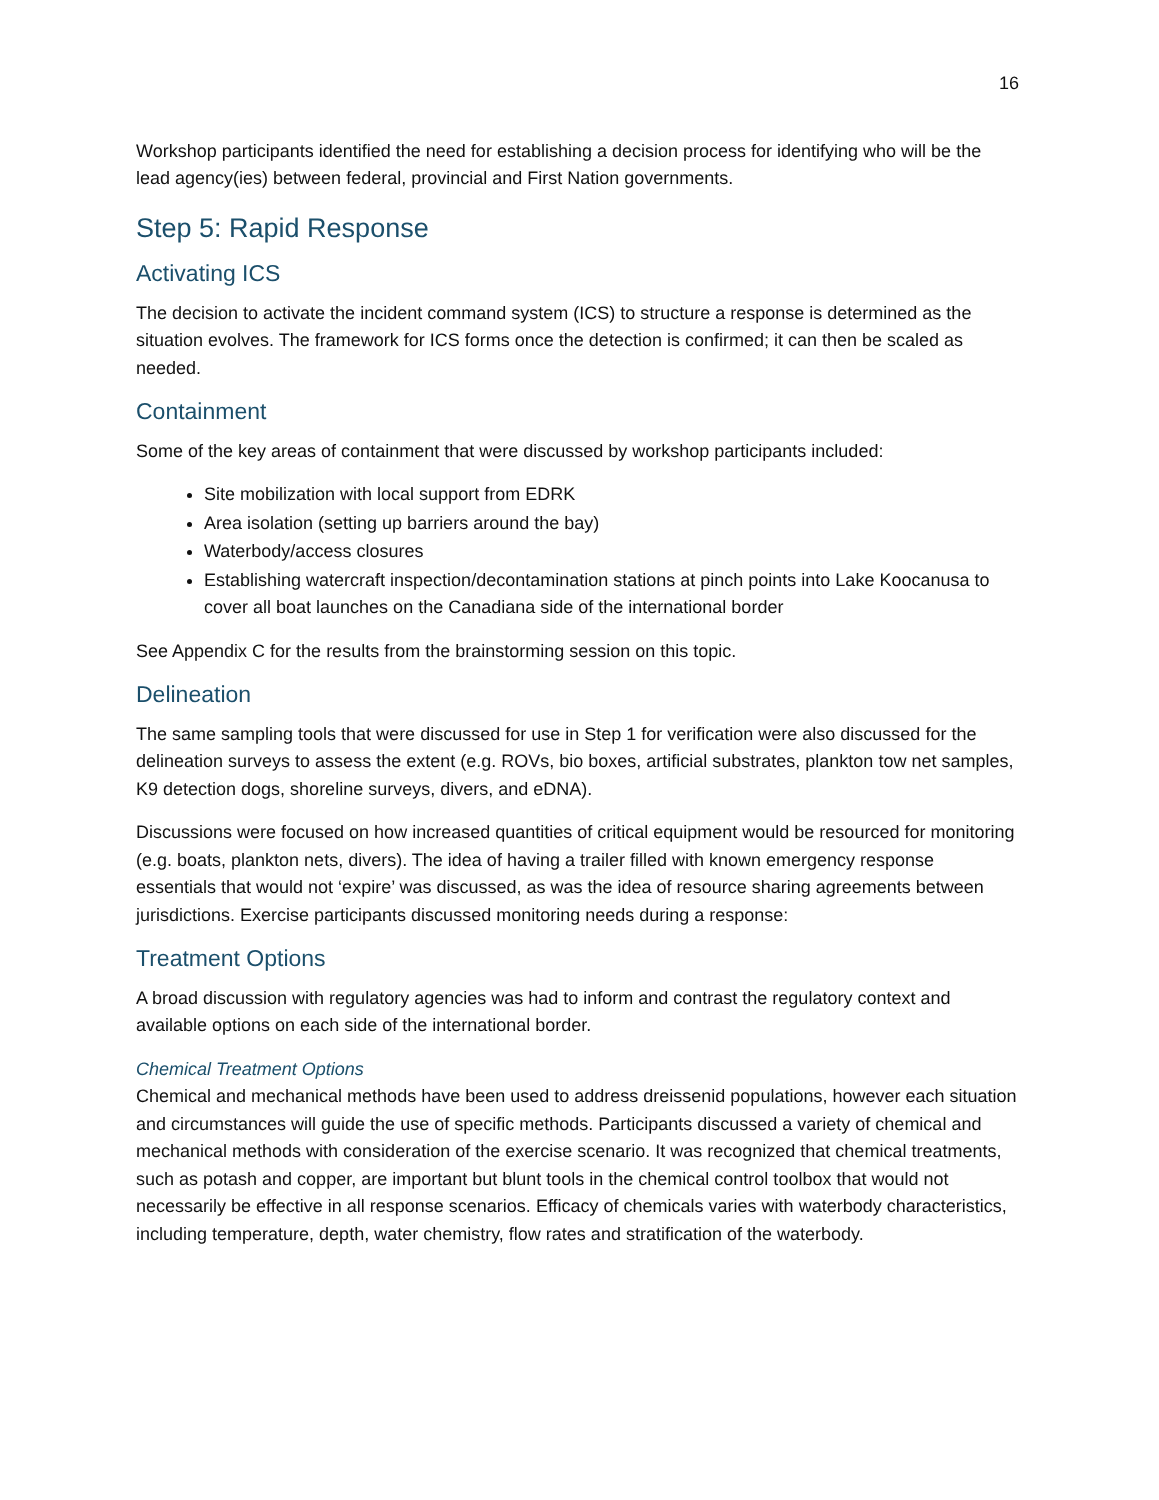16
Workshop participants identified the need for establishing a decision process for identifying who will be the lead agency(ies) between federal, provincial and First Nation governments.
Step 5: Rapid Response
Activating ICS
The decision to activate the incident command system (ICS) to structure a response is determined as the situation evolves. The framework for ICS forms once the detection is confirmed; it can then be scaled as needed.
Containment
Some of the key areas of containment that were discussed by workshop participants included:
Site mobilization with local support from EDRK
Area isolation (setting up barriers around the bay)
Waterbody/access closures
Establishing watercraft inspection/decontamination stations at pinch points into Lake Koocanusa to cover all boat launches on the Canadiana side of the international border
See Appendix C for the results from the brainstorming session on this topic.
Delineation
The same sampling tools that were discussed for use in Step 1 for verification were also discussed for the delineation surveys to assess the extent (e.g. ROVs, bio boxes, artificial substrates, plankton tow net samples, K9 detection dogs, shoreline surveys, divers, and eDNA).
Discussions were focused on how increased quantities of critical equipment would be resourced for monitoring (e.g. boats, plankton nets, divers). The idea of having a trailer filled with known emergency response essentials that would not ‘expire’ was discussed, as was the idea of resource sharing agreements between jurisdictions. Exercise participants discussed monitoring needs during a response:
Treatment Options
A broad discussion with regulatory agencies was had to inform and contrast the regulatory context and available options on each side of the international border.
Chemical Treatment Options
Chemical and mechanical methods have been used to address dreissenid populations, however each situation and circumstances will guide the use of specific methods. Participants discussed a variety of chemical and mechanical methods with consideration of the exercise scenario. It was recognized that chemical treatments, such as potash and copper, are important but blunt tools in the chemical control toolbox that would not necessarily be effective in all response scenarios. Efficacy of chemicals varies with waterbody characteristics, including temperature, depth, water chemistry, flow rates and stratification of the waterbody.